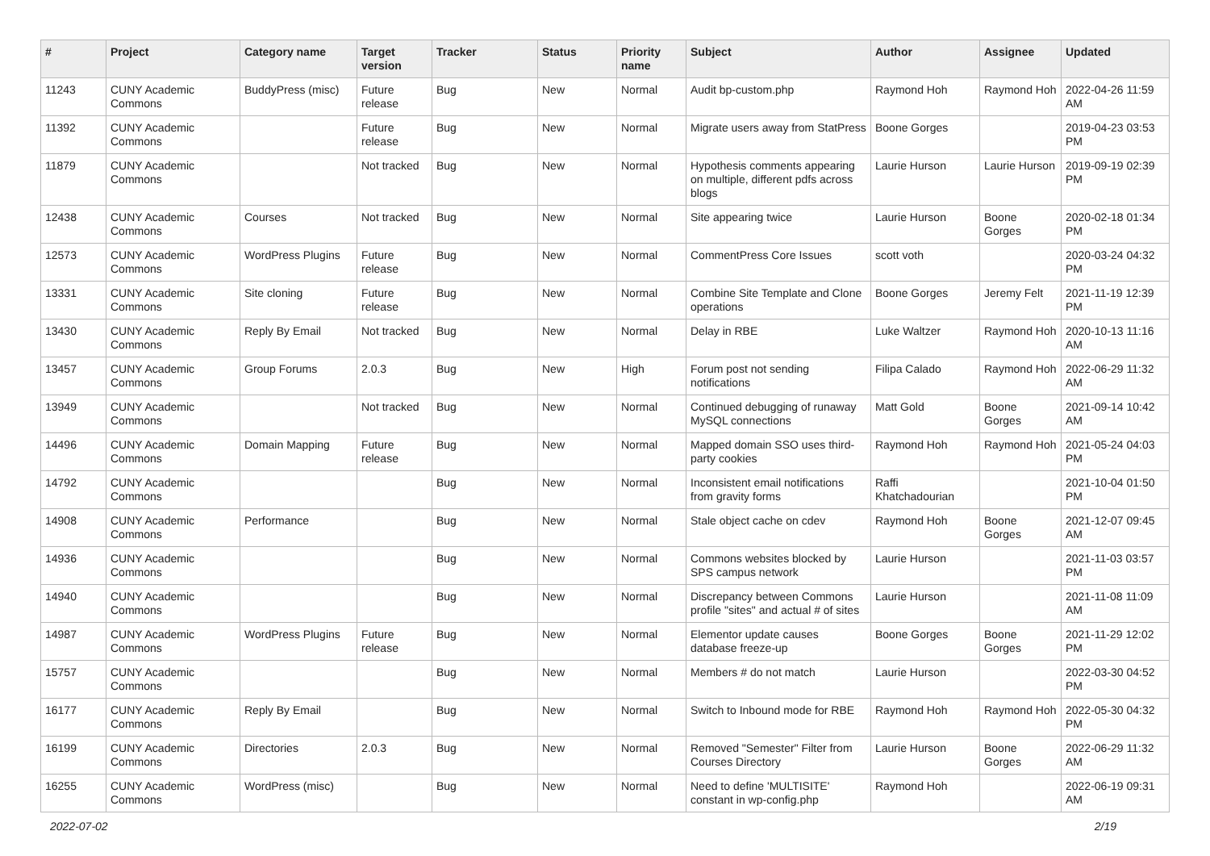| # | Project | Category name | Target version | Tracker | Status | Priority name | Subject | Author | Assignee | Updated |
| --- | --- | --- | --- | --- | --- | --- | --- | --- | --- | --- |
| 11243 | CUNY Academic Commons | BuddyPress (misc) | Future release | Bug | New | Normal | Audit bp-custom.php | Raymond Hoh | Raymond Hoh | 2022-04-26 11:59 AM |
| 11392 | CUNY Academic Commons | | Future release | Bug | New | Normal | Migrate users away from StatPress | Boone Gorges | | 2019-04-23 03:53 PM |
| 11879 | CUNY Academic Commons | | Not tracked | Bug | New | Normal | Hypothesis comments appearing on multiple, different pdfs across blogs | Laurie Hurson | Laurie Hurson | 2019-09-19 02:39 PM |
| 12438 | CUNY Academic Commons | Courses | Not tracked | Bug | New | Normal | Site appearing twice | Laurie Hurson | Boone Gorges | 2020-02-18 01:34 PM |
| 12573 | CUNY Academic Commons | WordPress Plugins | Future release | Bug | New | Normal | CommentPress Core Issues | scott voth | | 2020-03-24 04:32 PM |
| 13331 | CUNY Academic Commons | Site cloning | Future release | Bug | New | Normal | Combine Site Template and Clone operations | Boone Gorges | Jeremy Felt | 2021-11-19 12:39 PM |
| 13430 | CUNY Academic Commons | Reply By Email | Not tracked | Bug | New | Normal | Delay in RBE | Luke Waltzer | Raymond Hoh | 2020-10-13 11:16 AM |
| 13457 | CUNY Academic Commons | Group Forums | 2.0.3 | Bug | New | High | Forum post not sending notifications | Filipa Calado | Raymond Hoh | 2022-06-29 11:32 AM |
| 13949 | CUNY Academic Commons | | Not tracked | Bug | New | Normal | Continued debugging of runaway MySQL connections | Matt Gold | Boone Gorges | 2021-09-14 10:42 AM |
| 14496 | CUNY Academic Commons | Domain Mapping | Future release | Bug | New | Normal | Mapped domain SSO uses third-party cookies | Raymond Hoh | Raymond Hoh | 2021-05-24 04:03 PM |
| 14792 | CUNY Academic Commons | | | Bug | New | Normal | Inconsistent email notifications from gravity forms | Raffi Khatchadourian | | 2021-10-04 01:50 PM |
| 14908 | CUNY Academic Commons | Performance | | Bug | New | Normal | Stale object cache on cdev | Raymond Hoh | Boone Gorges | 2021-12-07 09:45 AM |
| 14936 | CUNY Academic Commons | | | Bug | New | Normal | Commons websites blocked by SPS campus network | Laurie Hurson | | 2021-11-03 03:57 PM |
| 14940 | CUNY Academic Commons | | | Bug | New | Normal | Discrepancy between Commons profile "sites" and actual # of sites | Laurie Hurson | | 2021-11-08 11:09 AM |
| 14987 | CUNY Academic Commons | WordPress Plugins | Future release | Bug | New | Normal | Elementor update causes database freeze-up | Boone Gorges | Boone Gorges | 2021-11-29 12:02 PM |
| 15757 | CUNY Academic Commons | | | Bug | New | Normal | Members # do not match | Laurie Hurson | | 2022-03-30 04:52 PM |
| 16177 | CUNY Academic Commons | Reply By Email | | Bug | New | Normal | Switch to Inbound mode for RBE | Raymond Hoh | Raymond Hoh | 2022-05-30 04:32 PM |
| 16199 | CUNY Academic Commons | Directories | 2.0.3 | Bug | New | Normal | Removed "Semester" Filter from Courses Directory | Laurie Hurson | Boone Gorges | 2022-06-29 11:32 AM |
| 16255 | CUNY Academic Commons | WordPress (misc) | | Bug | New | Normal | Need to define 'MULTISITE' constant in wp-config.php | Raymond Hoh | | 2022-06-19 09:31 AM |
2022-07-02 2/19